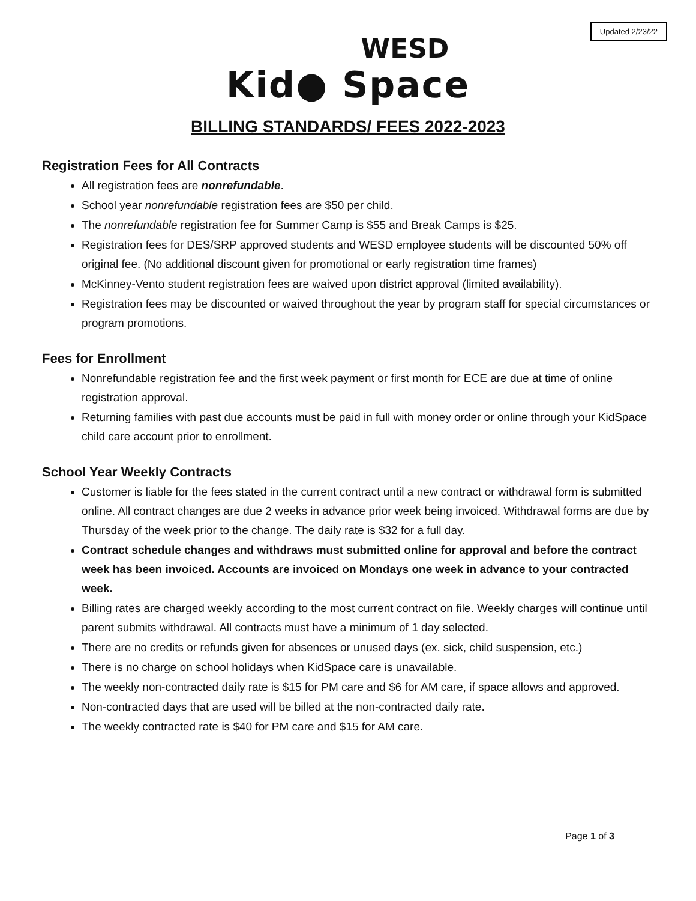Updated 2/23/22
WESD
Kid● Space
BILLING STANDARDS/ FEES 2022-2023
Registration Fees for All Contracts
All registration fees are nonrefundable.
School year nonrefundable registration fees are $50 per child.
The nonrefundable registration fee for Summer Camp is $55 and Break Camps is $25.
Registration fees for DES/SRP approved students and WESD employee students will be discounted 50% off original fee. (No additional discount given for promotional or early registration time frames)
McKinney-Vento student registration fees are waived upon district approval (limited availability).
Registration fees may be discounted or waived throughout the year by program staff for special circumstances or program promotions.
Fees for Enrollment
Nonrefundable registration fee and the first week payment or first month for ECE are due at time of online registration approval.
Returning families with past due accounts must be paid in full with money order or online through your KidSpace child care account prior to enrollment.
School Year Weekly Contracts
Customer is liable for the fees stated in the current contract until a new contract or withdrawal form is submitted online. All contract changes are due 2 weeks in advance prior week being invoiced. Withdrawal forms are due by Thursday of the week prior to the change. The daily rate is $32 for a full day.
Contract schedule changes and withdraws must submitted online for approval and before the contract week has been invoiced. Accounts are invoiced on Mondays one week in advance to your contracted week.
Billing rates are charged weekly according to the most current contract on file. Weekly charges will continue until parent submits withdrawal. All contracts must have a minimum of 1 day selected.
There are no credits or refunds given for absences or unused days (ex. sick, child suspension, etc.)
There is no charge on school holidays when KidSpace care is unavailable.
The weekly non-contracted daily rate is $15 for PM care and $6 for AM care, if space allows and approved.
Non-contracted days that are used will be billed at the non-contracted daily rate.
The weekly contracted rate is $40 for PM care and $15 for AM care.
Page 1 of 3